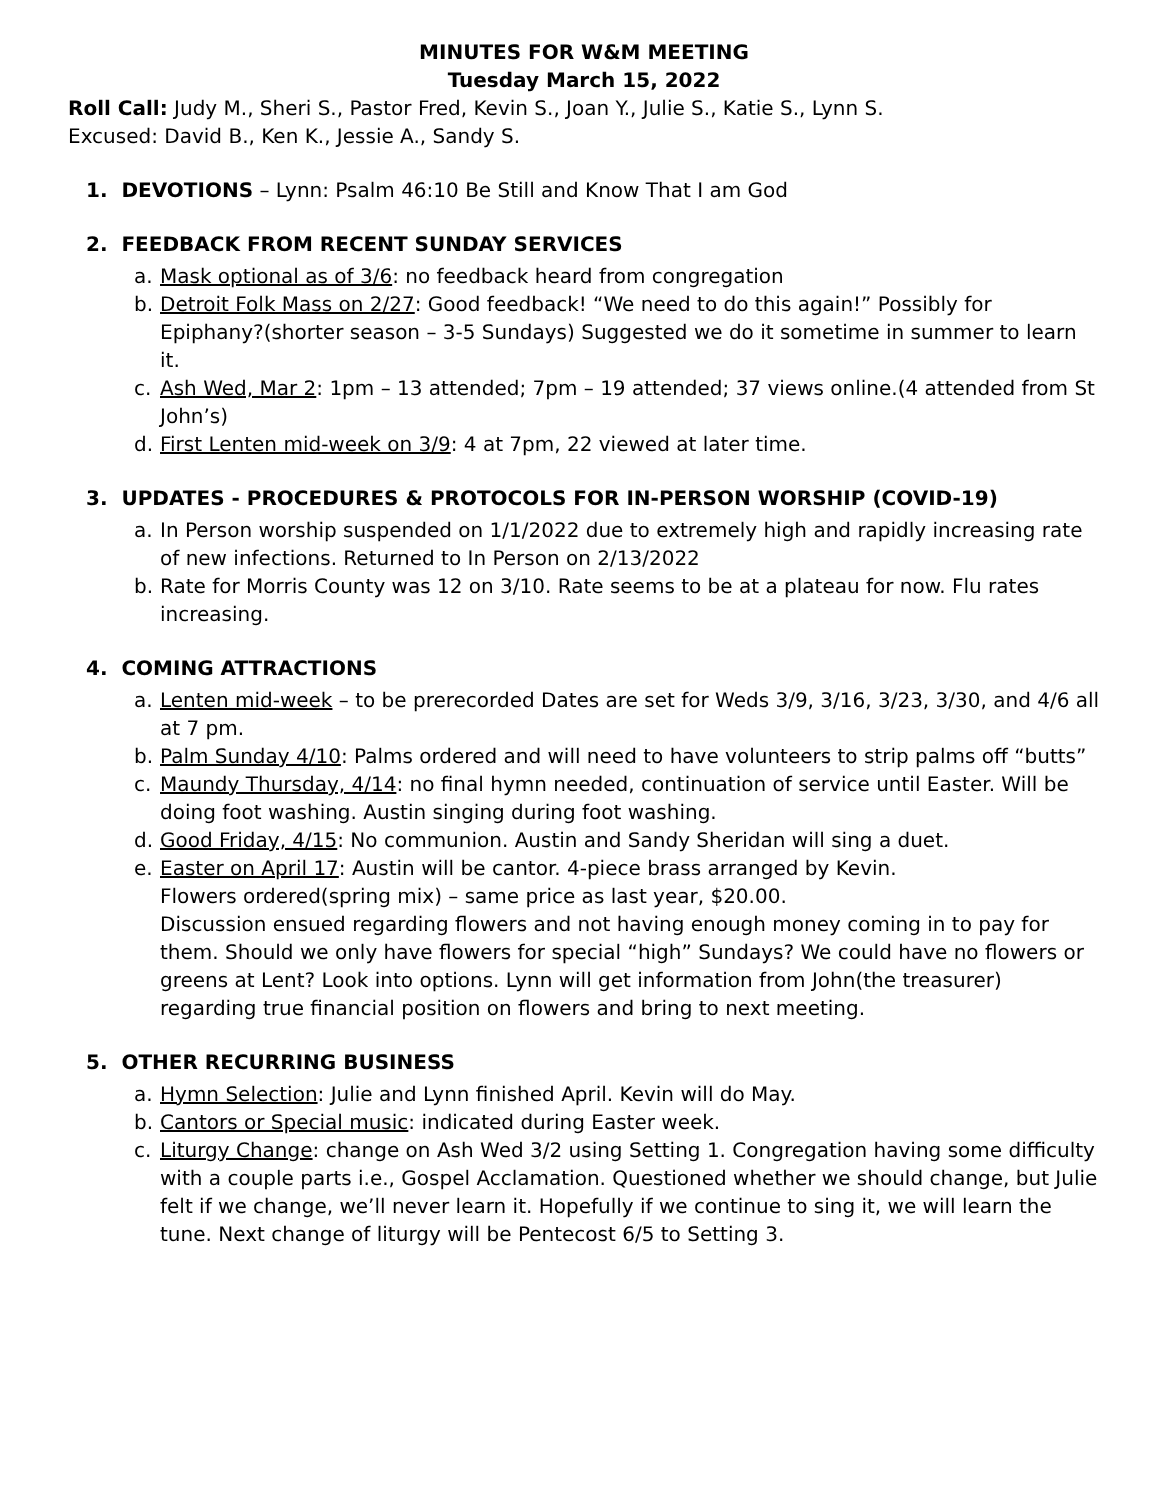MINUTES FOR W&M MEETING
Tuesday March 15, 2022
Roll Call: Judy M., Sheri S., Pastor Fred, Kevin S., Joan Y., Julie S., Katie S., Lynn S.
Excused: David B., Ken K., Jessie A., Sandy S.
1. DEVOTIONS – Lynn: Psalm 46:10 Be Still and Know That I am God
2. FEEDBACK FROM RECENT SUNDAY SERVICES
a. Mask optional as of 3/6: no feedback heard from congregation
b. Detroit Folk Mass on 2/27: Good feedback! “We need to do this again!” Possibly for Epiphany?(shorter season – 3-5 Sundays) Suggested we do it sometime in summer to learn it.
c. Ash Wed, Mar 2: 1pm – 13 attended; 7pm – 19 attended; 37 views online.(4 attended from St John’s)
d. First Lenten mid-week on 3/9: 4 at 7pm, 22 viewed at later time.
3. UPDATES - PROCEDURES & PROTOCOLS FOR IN-PERSON WORSHIP (COVID-19)
a. In Person worship suspended on 1/1/2022 due to extremely high and rapidly increasing rate of new infections. Returned to In Person on 2/13/2022
b. Rate for Morris County was 12 on 3/10. Rate seems to be at a plateau for now. Flu rates increasing.
4. COMING ATTRACTIONS
a. Lenten mid-week – to be prerecorded Dates are set for Weds 3/9, 3/16, 3/23, 3/30, and 4/6 all at 7 pm.
b. Palm Sunday 4/10: Palms ordered and will need to have volunteers to strip palms off “butts”
c. Maundy Thursday, 4/14: no final hymn needed, continuation of service until Easter. Will be doing foot washing. Austin singing during foot washing.
d. Good Friday, 4/15: No communion. Austin and Sandy Sheridan will sing a duet.
e. Easter on April 17: Austin will be cantor. 4-piece brass arranged by Kevin.
Flowers ordered(spring mix) – same price as last year, $20.00.
Discussion ensued regarding flowers and not having enough money coming in to pay for them. Should we only have flowers for special “high” Sundays? We could have no flowers or greens at Lent? Look into options. Lynn will get information from John(the treasurer) regarding true financial position on flowers and bring to next meeting.
5. OTHER RECURRING BUSINESS
a. Hymn Selection: Julie and Lynn finished April. Kevin will do May.
b. Cantors or Special music: indicated during Easter week.
c. Liturgy Change: change on Ash Wed 3/2 using Setting 1. Congregation having some difficulty with a couple parts i.e., Gospel Acclamation. Questioned whether we should change, but Julie felt if we change, we’ll never learn it. Hopefully if we continue to sing it, we will learn the tune. Next change of liturgy will be Pentecost 6/5 to Setting 3.